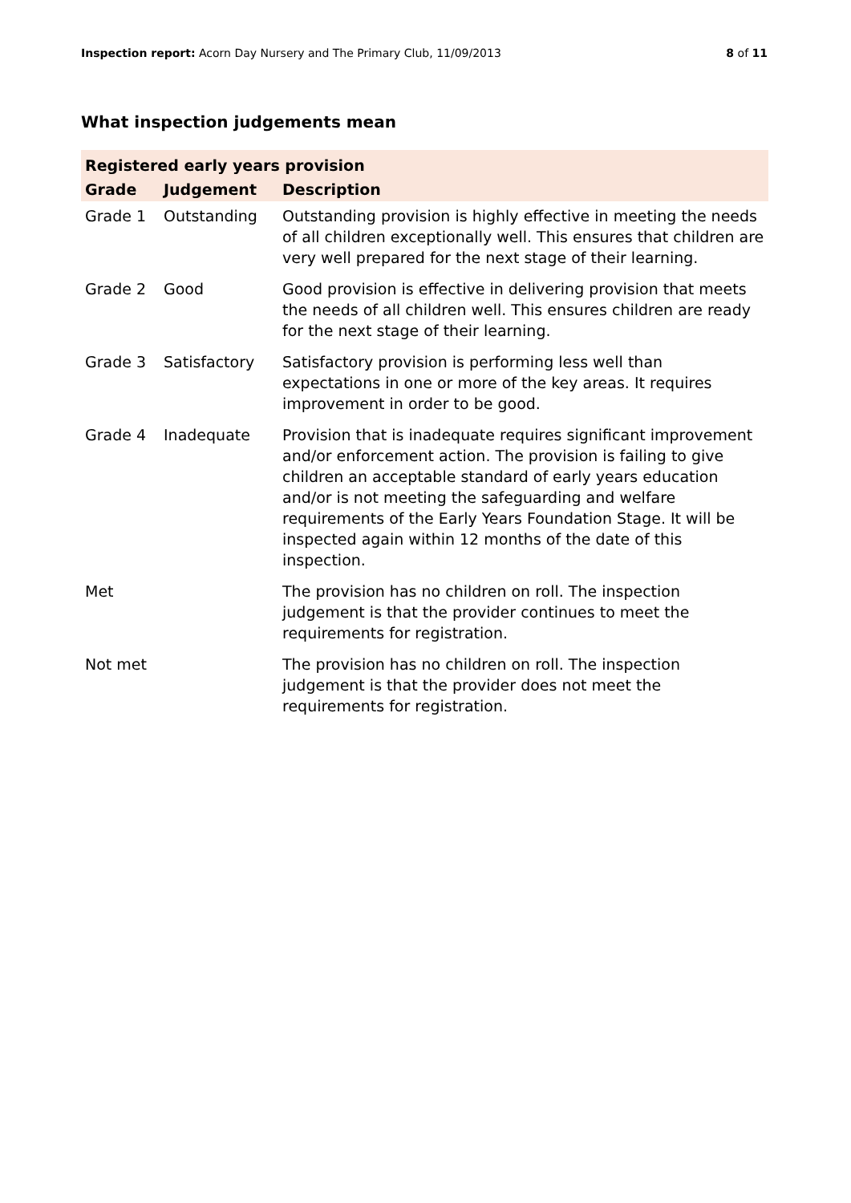Inspection report: Acorn Day Nursery and The Primary Club, 11/09/2013 8 of 11
What inspection judgements mean
| Registered early years provision | | |
| --- | --- | --- |
| Grade | Judgement | Description |
| Grade 1 | Outstanding | Outstanding provision is highly effective in meeting the needs of all children exceptionally well. This ensures that children are very well prepared for the next stage of their learning. |
| Grade 2 | Good | Good provision is effective in delivering provision that meets the needs of all children well. This ensures children are ready for the next stage of their learning. |
| Grade 3 | Satisfactory | Satisfactory provision is performing less well than expectations in one or more of the key areas. It requires improvement in order to be good. |
| Grade 4 | Inadequate | Provision that is inadequate requires significant improvement and/or enforcement action. The provision is failing to give children an acceptable standard of early years education and/or is not meeting the safeguarding and welfare requirements of the Early Years Foundation Stage. It will be inspected again within 12 months of the date of this inspection. |
| Met | | The provision has no children on roll. The inspection judgement is that the provider continues to meet the requirements for registration. |
| Not met | | The provision has no children on roll. The inspection judgement is that the provider does not meet the requirements for registration. |